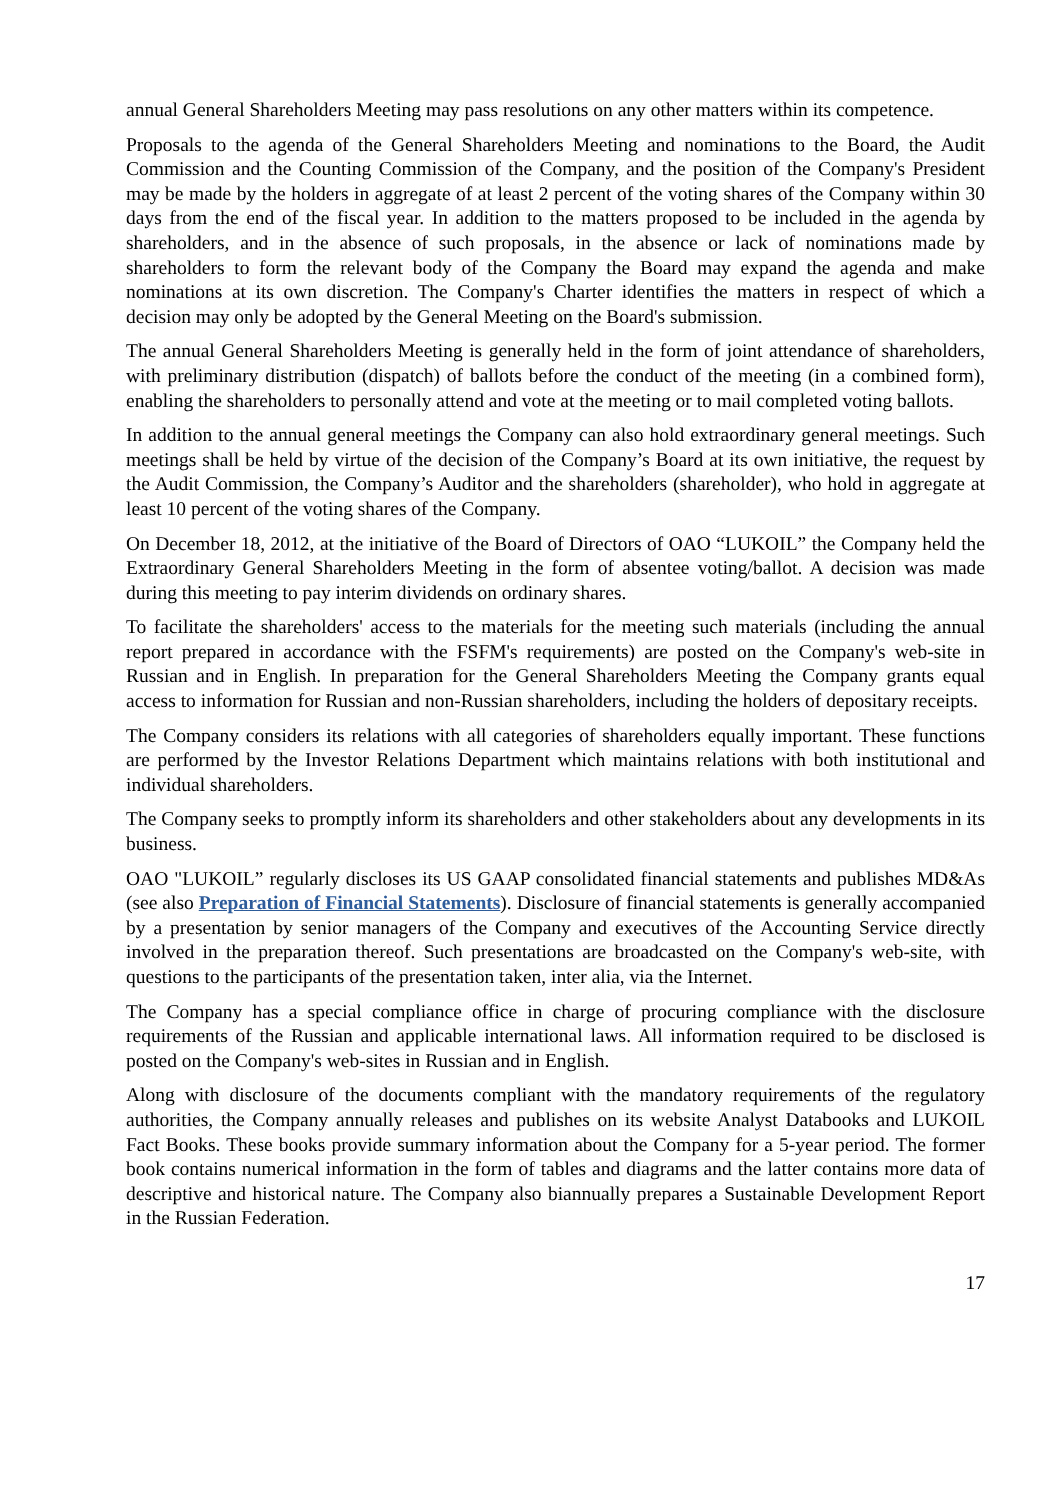annual General Shareholders Meeting may pass resolutions on any other matters within its competence.
Proposals to the agenda of the General Shareholders Meeting and nominations to the Board, the Audit Commission and the Counting Commission of the Company, and the position of the Company's President may be made by the holders in aggregate of at least 2 percent of the voting shares of the Company within 30 days from the end of the fiscal year. In addition to the matters proposed to be included in the agenda by shareholders, and in the absence of such proposals, in the absence or lack of nominations made by shareholders to form the relevant body of the Company the Board may expand the agenda and make nominations at its own discretion. The Company's Charter identifies the matters in respect of which a decision may only be adopted by the General Meeting on the Board's submission.
The annual General Shareholders Meeting is generally held in the form of joint attendance of shareholders, with preliminary distribution (dispatch) of ballots before the conduct of the meeting (in a combined form), enabling the shareholders to personally attend and vote at the meeting or to mail completed voting ballots.
In addition to the annual general meetings the Company can also hold extraordinary general meetings. Such meetings shall be held by virtue of the decision of the Company’s Board at its own initiative, the request by the Audit Commission, the Company’s Auditor and the shareholders (shareholder), who hold in aggregate at least 10 percent of the voting shares of the Company.
On December 18, 2012, at the initiative of the Board of Directors of OAO “LUKOIL” the Company held the Extraordinary General Shareholders Meeting in the form of absentee voting/ballot. A decision was made during this meeting to pay interim dividends on ordinary shares.
To facilitate the shareholders' access to the materials for the meeting such materials (including the annual report prepared in accordance with the FSFM's requirements) are posted on the Company's web-site in Russian and in English. In preparation for the General Shareholders Meeting the Company grants equal access to information for Russian and non-Russian shareholders, including the holders of depositary receipts.
The Company considers its relations with all categories of shareholders equally important. These functions are performed by the Investor Relations Department which maintains relations with both institutional and individual shareholders.
The Company seeks to promptly inform its shareholders and other stakeholders about any developments in its business.
OAO "LUKOIL” regularly discloses its US GAAP consolidated financial statements and publishes MD&As (see also Preparation of Financial Statements). Disclosure of financial statements is generally accompanied by a presentation by senior managers of the Company and executives of the Accounting Service directly involved in the preparation thereof. Such presentations are broadcasted on the Company's web-site, with questions to the participants of the presentation taken, inter alia, via the Internet.
The Company has a special compliance office in charge of procuring compliance with the disclosure requirements of the Russian and applicable international laws. All information required to be disclosed is posted on the Company's web-sites in Russian and in English.
Along with disclosure of the documents compliant with the mandatory requirements of the regulatory authorities, the Company annually releases and publishes on its website Analyst Databooks and LUKOIL Fact Books. These books provide summary information about the Company for a 5-year period. The former book contains numerical information in the form of tables and diagrams and the latter contains more data of descriptive and historical nature. The Company also biannually prepares a Sustainable Development Report in the Russian Federation.
17